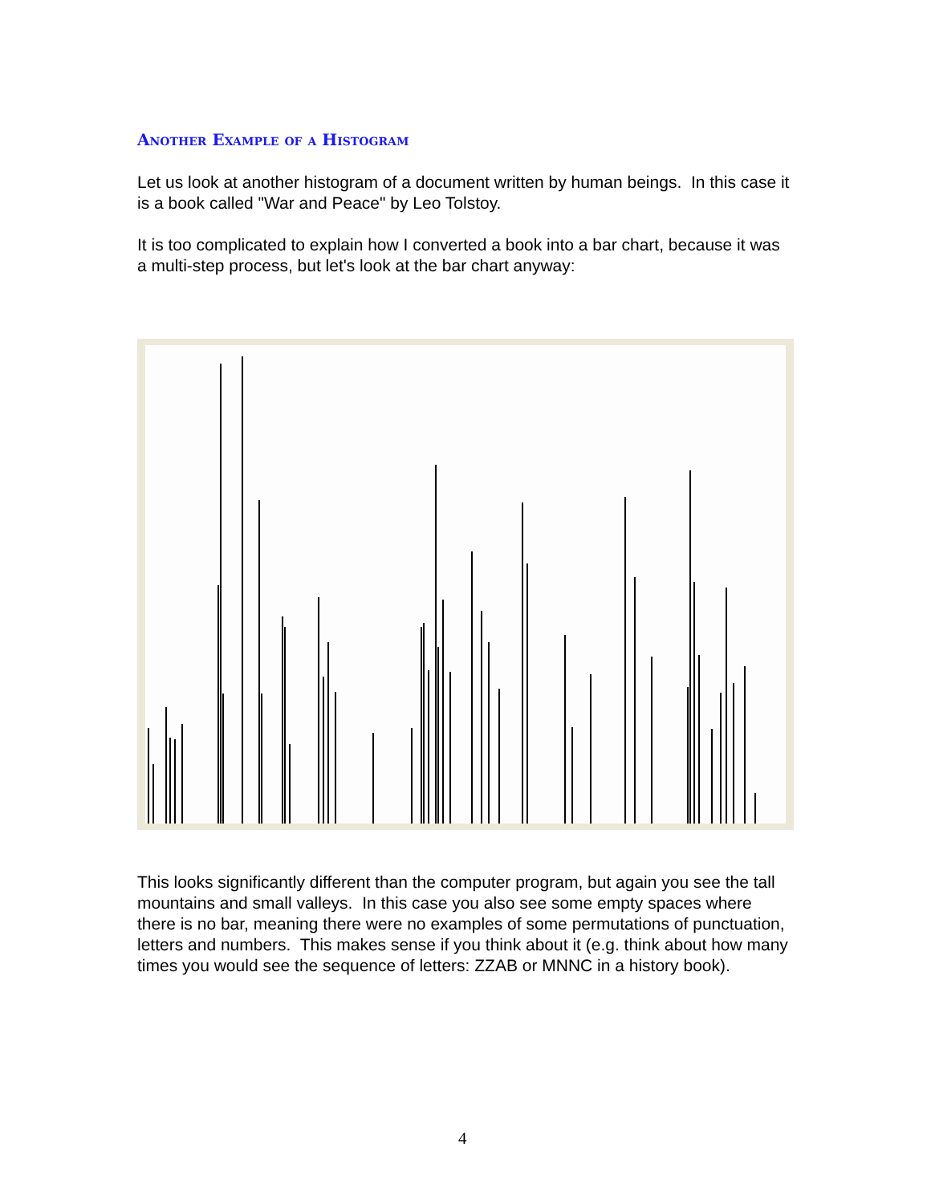Another Example of a Histogram
Let us look at another histogram of a document written by human beings. In this case it is a book called "War and Peace" by Leo Tolstoy.
It is too complicated to explain how I converted a book into a bar chart, because it was a multi-step process, but let's look at the bar chart anyway:
This looks significantly different than the computer program, but again you see the tall mountains and small valleys. In this case you also see some empty spaces where there is no bar, meaning there were no examples of some permutations of punctuation, letters and numbers. This makes sense if you think about it (e.g. think about how many times you would see the sequence of letters: ZZAB or MNNC in a history book).
4